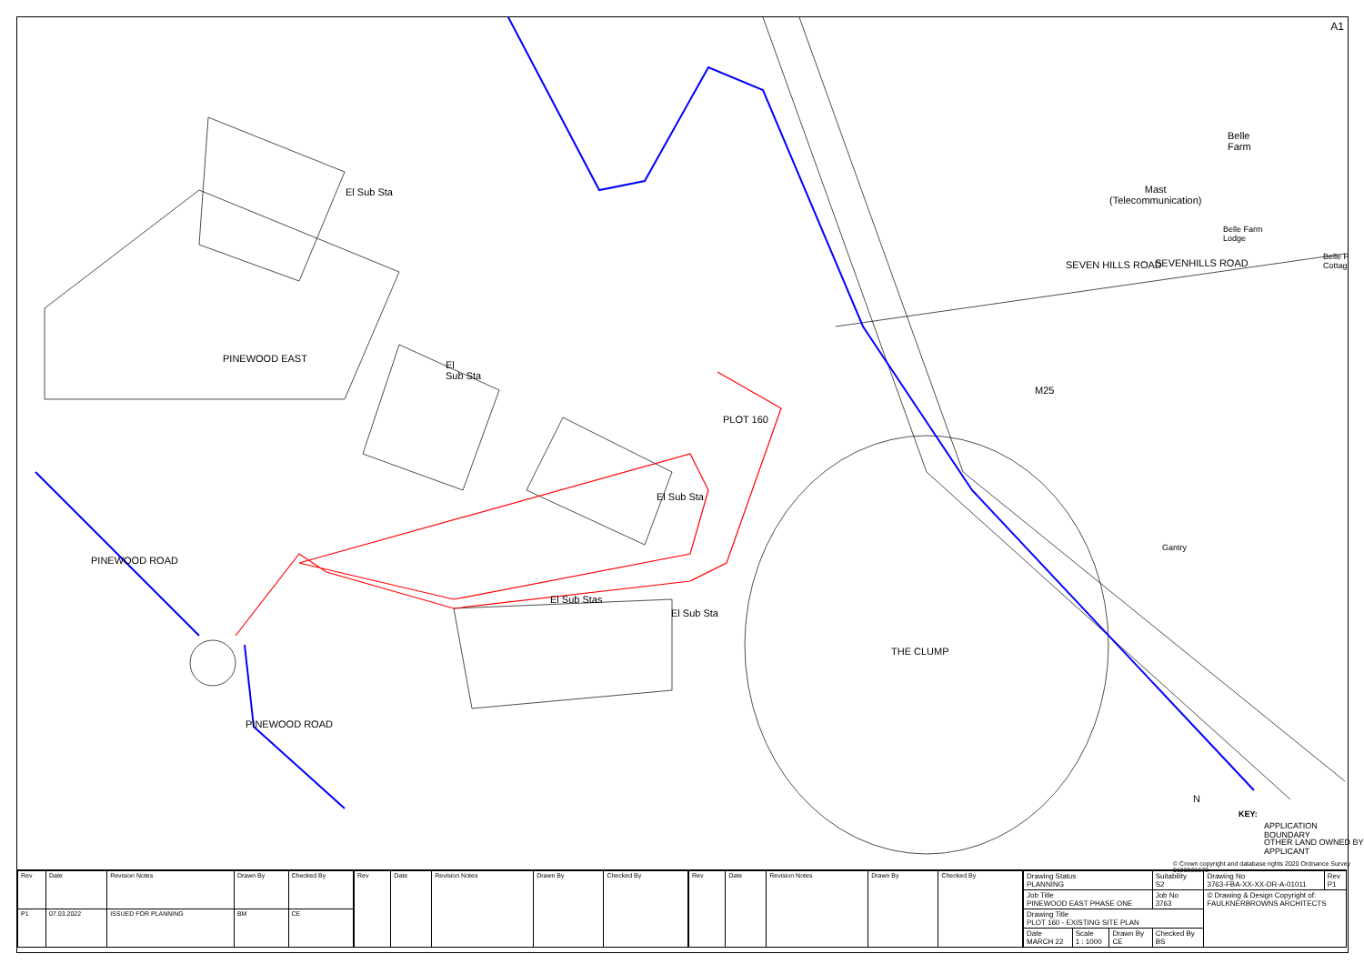A1
El Sub Sta
PINEWOOD EAST
El
Sub Sta
PLOT 160
El Sub Sta
El Sub Stas
El Sub Sta
PINEWOOD ROAD
PINEWOOD ROAD
THE CLUMP
M25
SEVEN HILLS ROAD SEVENHILLS ROAD
Mast
(Telecommunication)
Belle
Farm
Belle Farm
Lodge
Belle F
Cottag
Gantry
N
KEY:
APPLICATION BOUNDARY
OTHER LAND OWNED BY
APPLICANT
© Crown copyright and database rights 2020 Ordnance Survey 0100031673
| Rev | Date | Revision Notes | Drawn By | Checked By |
| --- | --- | --- | --- | --- |
| P1 | 07.03.2022 | ISSUED FOR PLANNING | BM | CE |
| Rev | Date | Revision Notes | Drawn By | Checked By |
| --- | --- | --- | --- | --- |
| Rev | Date | Revision Notes | Drawn By | Checked By |
| --- | --- | --- | --- | --- |
| Drawing Status PLANNING | | | Suitability S2 | Drawing No 3763-FBA-XX-XX-DR-A-01011 | Rev P1 |
| Job Title PINEWOOD EAST PHASE ONE | | | Job No 3763 | © Drawing & Design Copyright of: FAULKNERBROWNS ARCHITECTS | |
| Drawing Title PLOT 160 - EXISTING SITE PLAN | | | | | |
| Date MARCH 22 | Scale 1 : 1000 | Drawn By CE | Checked By BS | | |